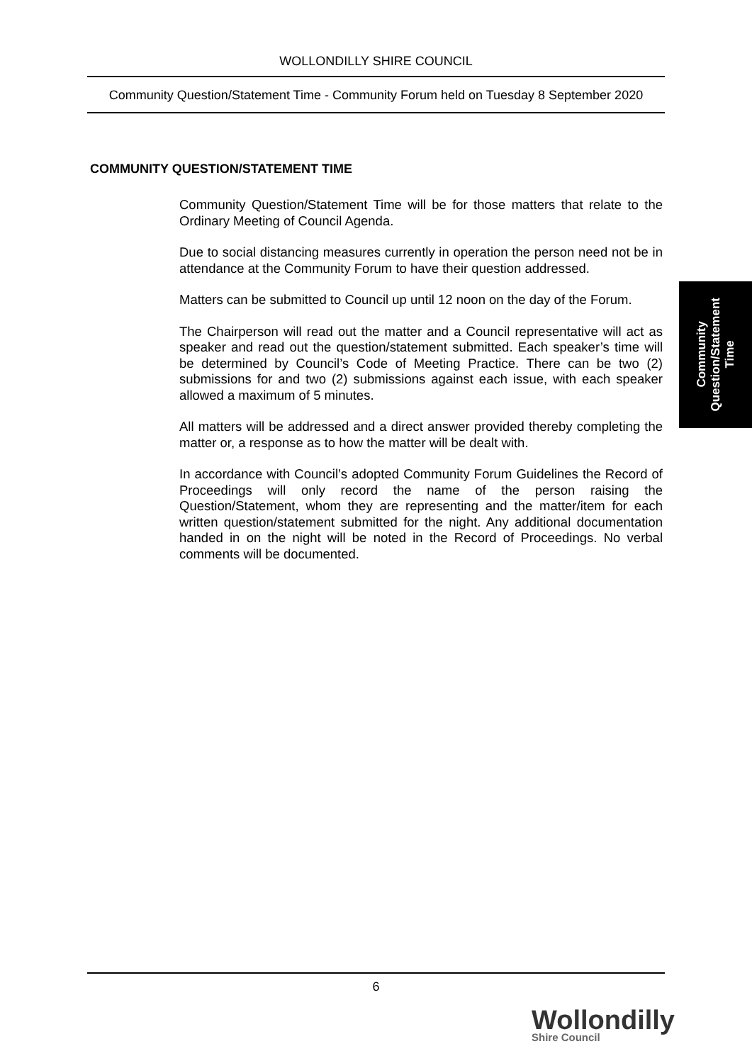WOLLONDILLY SHIRE COUNCIL
Community Question/Statement Time - Community Forum held on Tuesday 8 September 2020
COMMUNITY QUESTION/STATEMENT TIME
Community Question/Statement Time will be for those matters that relate to the Ordinary Meeting of Council Agenda.
Due to social distancing measures currently in operation the person need not be in attendance at the Community Forum to have their question addressed.
Matters can be submitted to Council up until 12 noon on the day of the Forum.
The Chairperson will read out the matter and a Council representative will act as speaker and read out the question/statement submitted. Each speaker’s time will be determined by Council’s Code of Meeting Practice. There can be two (2) submissions for and two (2) submissions against each issue, with each speaker allowed a maximum of 5 minutes.
All matters will be addressed and a direct answer provided thereby completing the matter or, a response as to how the matter will be dealt with.
In accordance with Council’s adopted Community Forum Guidelines the Record of Proceedings will only record the name of the person raising the Question/Statement, whom they are representing and the matter/item for each written question/statement submitted for the night. Any additional documentation handed in on the night will be noted in the Record of Proceedings. No verbal comments will be documented.
Community
Question/Statement
Time
6
Wollondilly
Shire Council